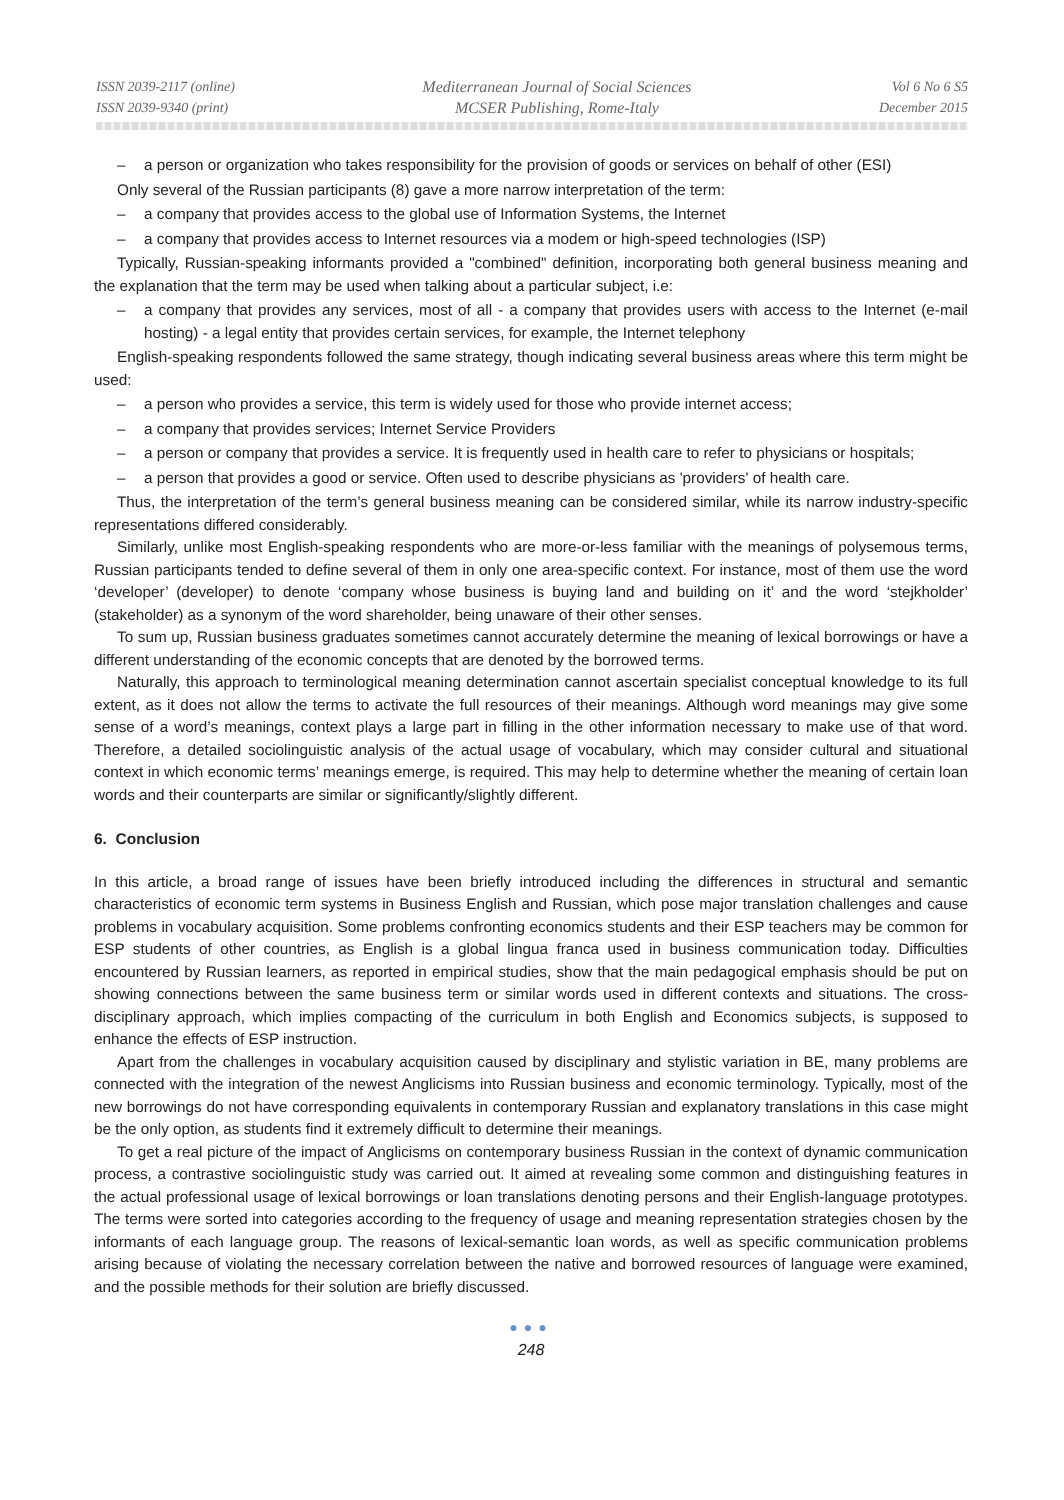ISSN 2039-2117 (online)
ISSN 2039-9340 (print)
Mediterranean Journal of Social Sciences
MCSER Publishing, Rome-Italy
Vol 6 No 6 S5
December 2015
– a person or organization who takes responsibility for the provision of goods or services on behalf of other (ESI)
Only several of the Russian participants (8) gave a more narrow interpretation of the term:
– a company that provides access to the global use of Information Systems, the Internet
– a company that provides access to Internet resources via a modem or high-speed technologies (ISP)
Typically, Russian-speaking informants provided a "combined" definition, incorporating both general business meaning and the explanation that the term may be used when talking about a particular subject, i.e:
– a company that provides any services, most of all - a company that provides users with access to the Internet (e-mail hosting) - a legal entity that provides certain services, for example, the Internet telephony
English-speaking respondents followed the same strategy, though indicating several business areas where this term might be used:
– a person who provides a service, this term is widely used for those who provide internet access;
– a company that provides services; Internet Service Providers
– a person or company that provides a service. It is frequently used in health care to refer to physicians or hospitals;
– a person that provides a good or service. Often used to describe physicians as 'providers' of health care.
Thus, the interpretation of the term’s general business meaning can be considered similar, while its narrow industry-specific representations differed considerably.
Similarly, unlike most English-speaking respondents who are more-or-less familiar with the meanings of polysemous terms, Russian participants tended to define several of them in only one area-specific context. For instance, most of them use the word ‘developer’ (developer) to denote ‘company whose business is buying land and building on it’ and the word ‘stejkholder’ (stakeholder) as a synonym of the word shareholder, being unaware of their other senses.
To sum up, Russian business graduates sometimes cannot accurately determine the meaning of lexical borrowings or have a different understanding of the economic concepts that are denoted by the borrowed terms.
Naturally, this approach to terminological meaning determination cannot ascertain specialist conceptual knowledge to its full extent, as it does not allow the terms to activate the full resources of their meanings. Although word meanings may give some sense of a word’s meanings, context plays a large part in filling in the other information necessary to make use of that word. Therefore, a detailed sociolinguistic analysis of the actual usage of vocabulary, which may consider cultural and situational context in which economic terms’ meanings emerge, is required. This may help to determine whether the meaning of certain loan words and their counterparts are similar or significantly/slightly different.
6. Conclusion
In this article, a broad range of issues have been briefly introduced including the differences in structural and semantic characteristics of economic term systems in Business English and Russian, which pose major translation challenges and cause problems in vocabulary acquisition. Some problems confronting economics students and their ESP teachers may be common for ESP students of other countries, as English is a global lingua franca used in business communication today. Difficulties encountered by Russian learners, as reported in empirical studies, show that the main pedagogical emphasis should be put on showing connections between the same business term or similar words used in different contexts and situations. The cross-disciplinary approach, which implies compacting of the curriculum in both English and Economics subjects, is supposed to enhance the effects of ESP instruction.
Apart from the challenges in vocabulary acquisition caused by disciplinary and stylistic variation in BE, many problems are connected with the integration of the newest Anglicisms into Russian business and economic terminology. Typically, most of the new borrowings do not have corresponding equivalents in contemporary Russian and explanatory translations in this case might be the only option, as students find it extremely difficult to determine their meanings.
To get a real picture of the impact of Anglicisms on contemporary business Russian in the context of dynamic communication process, a contrastive sociolinguistic study was carried out. It aimed at revealing some common and distinguishing features in the actual professional usage of lexical borrowings or loan translations denoting persons and their English-language prototypes. The terms were sorted into categories according to the frequency of usage and meaning representation strategies chosen by the informants of each language group. The reasons of lexical-semantic loan words, as well as specific communication problems arising because of violating the necessary correlation between the native and borrowed resources of language were examined, and the possible methods for their solution are briefly discussed.
●●●
248